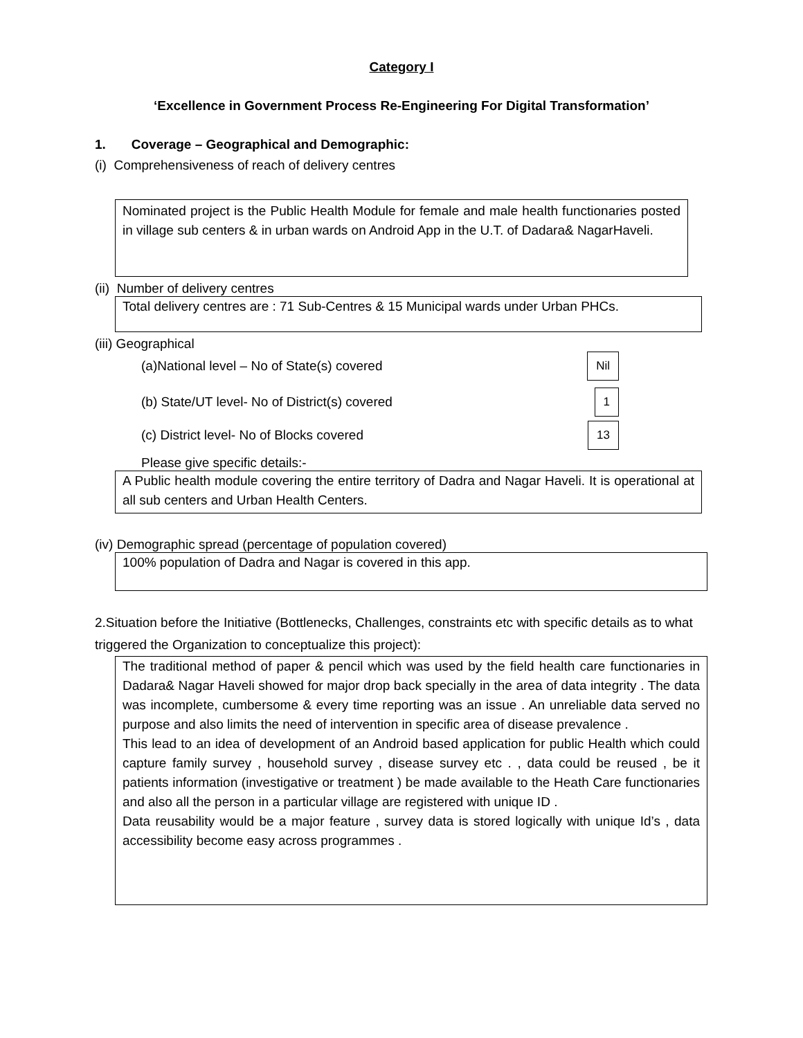Category I
‘Excellence in Government Process Re-Engineering For Digital Transformation’
1. Coverage – Geographical and Demographic:
(i) Comprehensiveness of reach of delivery centres
Nominated project is the Public Health Module for female and male health functionaries posted in village sub centers & in urban wards on Android App in the U.T. of Dadara& NagarHaveli.
(ii) Number of delivery centres
Total delivery centres are : 71 Sub-Centres & 15 Municipal wards under Urban PHCs.
(iii) Geographical
(a)National level – No of State(s) covered Nil
(b) State/UT level- No of District(s) covered 1
(c) District level- No of Blocks covered 13
Please give specific details:-
A Public health module covering the entire territory of Dadra and Nagar Haveli. It is operational at all sub centers and Urban Health Centers.
(iv) Demographic spread (percentage of population covered)
100% population of Dadra and Nagar is covered in this app.
2.Situation before the Initiative (Bottlenecks, Challenges, constraints etc with specific details as to what triggered the Organization to conceptualize this project):
The traditional method of paper & pencil which was used by the field health care functionaries in Dadara& Nagar Haveli showed for major drop back specially in the area of data integrity . The data was incomplete, cumbersome & every time reporting was an issue . An unreliable data served no purpose and also limits the need of intervention in specific area of disease prevalence .
This lead to an idea of development of an Android based application for public Health which could capture family survey , household survey , disease survey etc . , data could be reused , be it patients information (investigative or treatment ) be made available to the Heath Care functionaries and also all the person in a particular village are registered with unique ID .
Data reusability would be a major feature , survey data is stored logically with unique Id’s , data accessibility become easy across programmes .